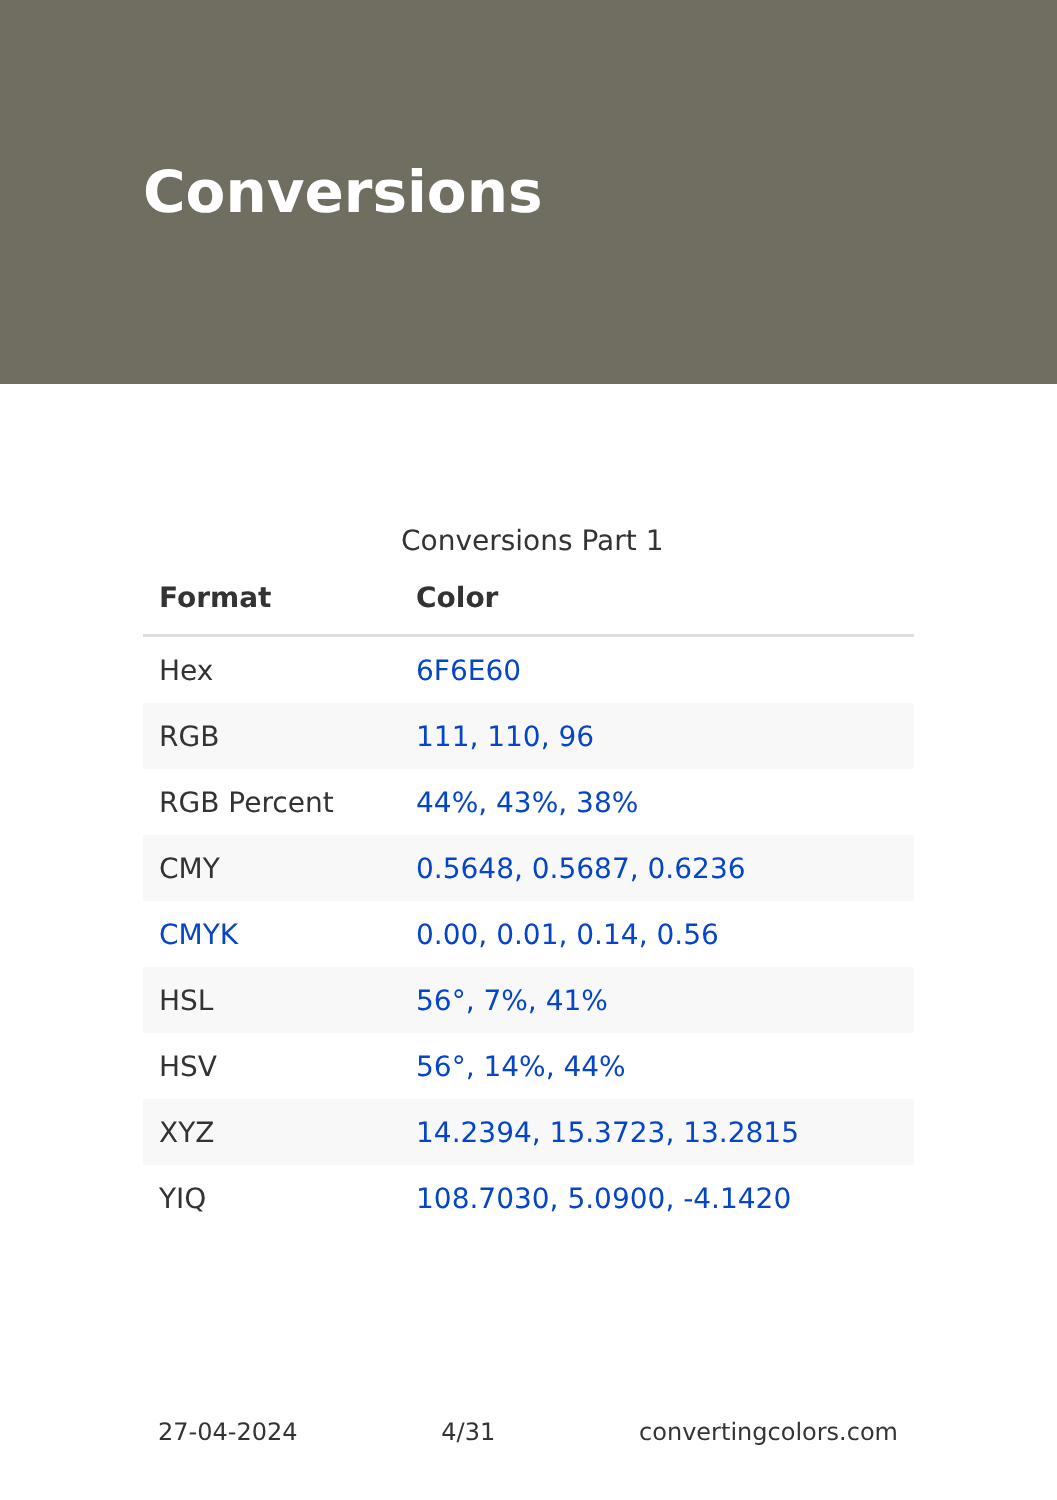Conversions
Conversions Part 1
| Format | Color |
| --- | --- |
| Hex | 6F6E60 |
| RGB | 111, 110, 96 |
| RGB Percent | 44%, 43%, 38% |
| CMY | 0.5648, 0.5687, 0.6236 |
| CMYK | 0.00, 0.01, 0.14, 0.56 |
| HSL | 56°, 7%, 41% |
| HSV | 56°, 14%, 44% |
| XYZ | 14.2394, 15.3723, 13.2815 |
| YIQ | 108.7030, 5.0900, -4.1420 |
27-04-2024 4/31 convertingcolors.com